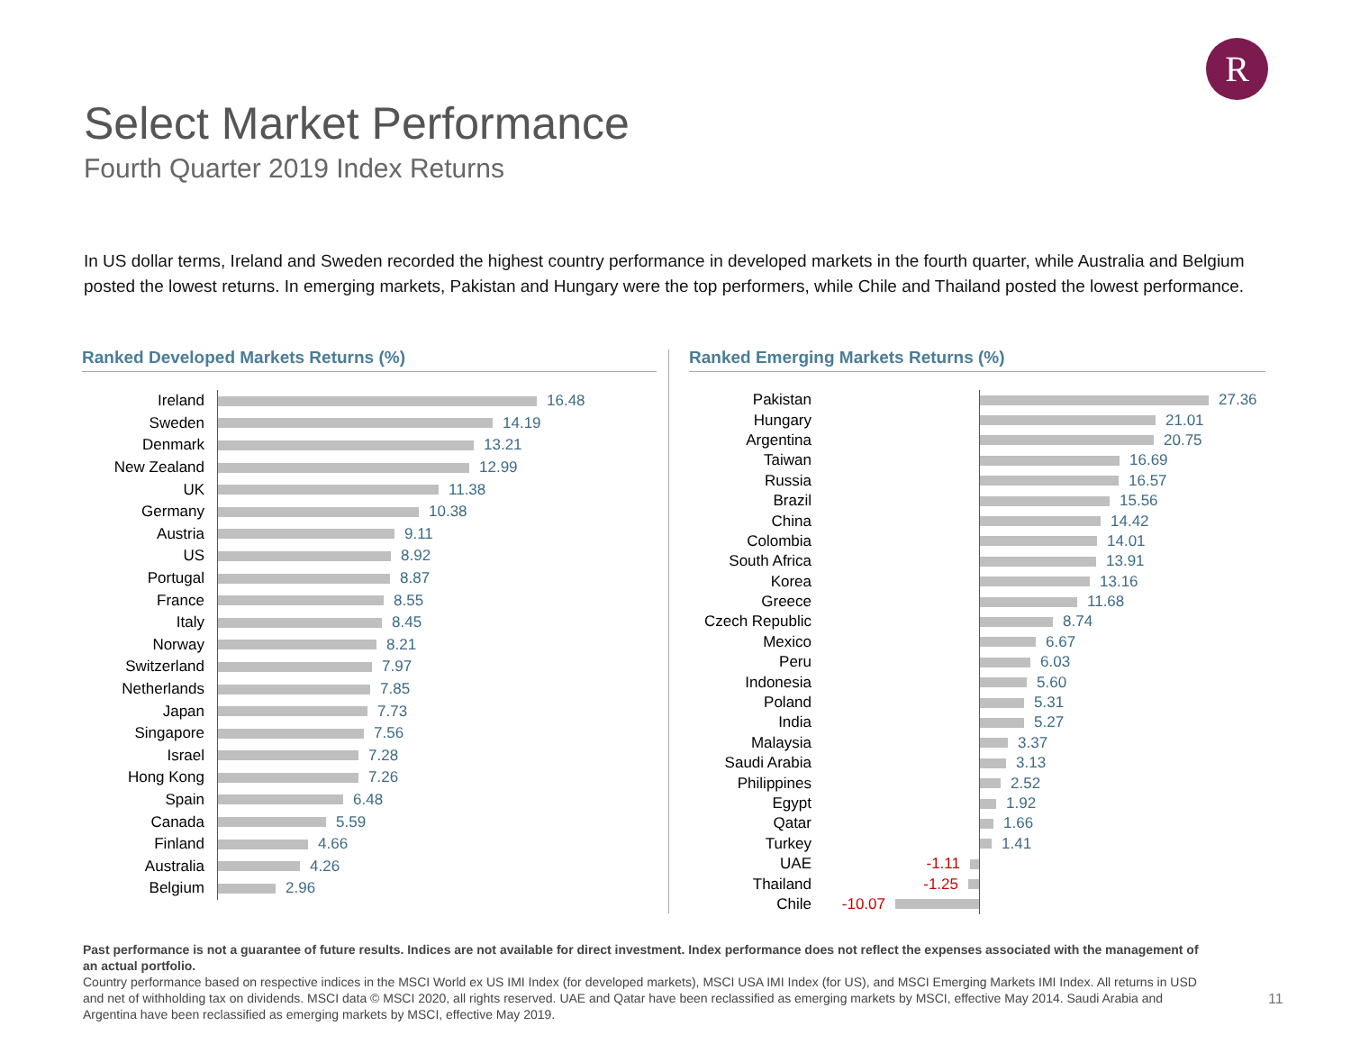R
Select Market Performance
Fourth Quarter 2019 Index Returns
In US dollar terms, Ireland and Sweden recorded the highest country performance in developed markets in the fourth quarter, while Australia and Belgium posted the lowest returns. In emerging markets, Pakistan and Hungary were the top performers, while Chile and Thailand posted the lowest performance.
Ranked Developed Markets Returns (%)
Ireland
16.48
Sweden
14.19
Denmark
13.21
New Zealand
12.99
UK
11.38
Germany
10.38
Austria
9.11
US
8.92
Portugal
8.87
France
8.55
Italy
8.45
Norway
8.21
Switzerland
7.97
Netherlands
7.85
Japan
7.73
Singapore
7.56
Israel
7.28
Hong Kong
7.26
Spain
6.48
Canada
5.59
Finland
4.66
Australia
4.26
Belgium
2.96
Ranked Emerging Markets Returns (%)
Pakistan
27.36
Hungary
21.01
Argentina
20.75
Taiwan
16.69
Russia
16.57
Brazil
15.56
China
14.42
Colombia
14.01
South Africa
13.91
Korea
13.16
Greece
11.68
Czech Republic
8.74
Mexico
6.67
Peru
6.03
Indonesia
5.60
Poland
5.31
India
5.27
Malaysia
3.37
Saudi Arabia
3.13
Philippines
2.52
Egypt
1.92
Qatar
1.66
Turkey
1.41
UAE -1.11
Thailand -1.25
Chile -10.07
Past performance is not a guarantee of future results. Indices are not available for direct investment. Index performance does not reflect the expenses associated with the management of an actual portfolio.
Country performance based on respective indices in the MSCI World ex US IMI Index (for developed markets), MSCI USA IMI Index (for US), and MSCI Emerging Markets IMI Index. All returns in USD and net of withholding tax on dividends. MSCI data © MSCI 2020, all rights reserved. UAE and Qatar have been reclassified as emerging markets by MSCI, effective May 2014. Saudi Arabia and Argentina have been reclassified as emerging markets by MSCI, effective May 2019.
11